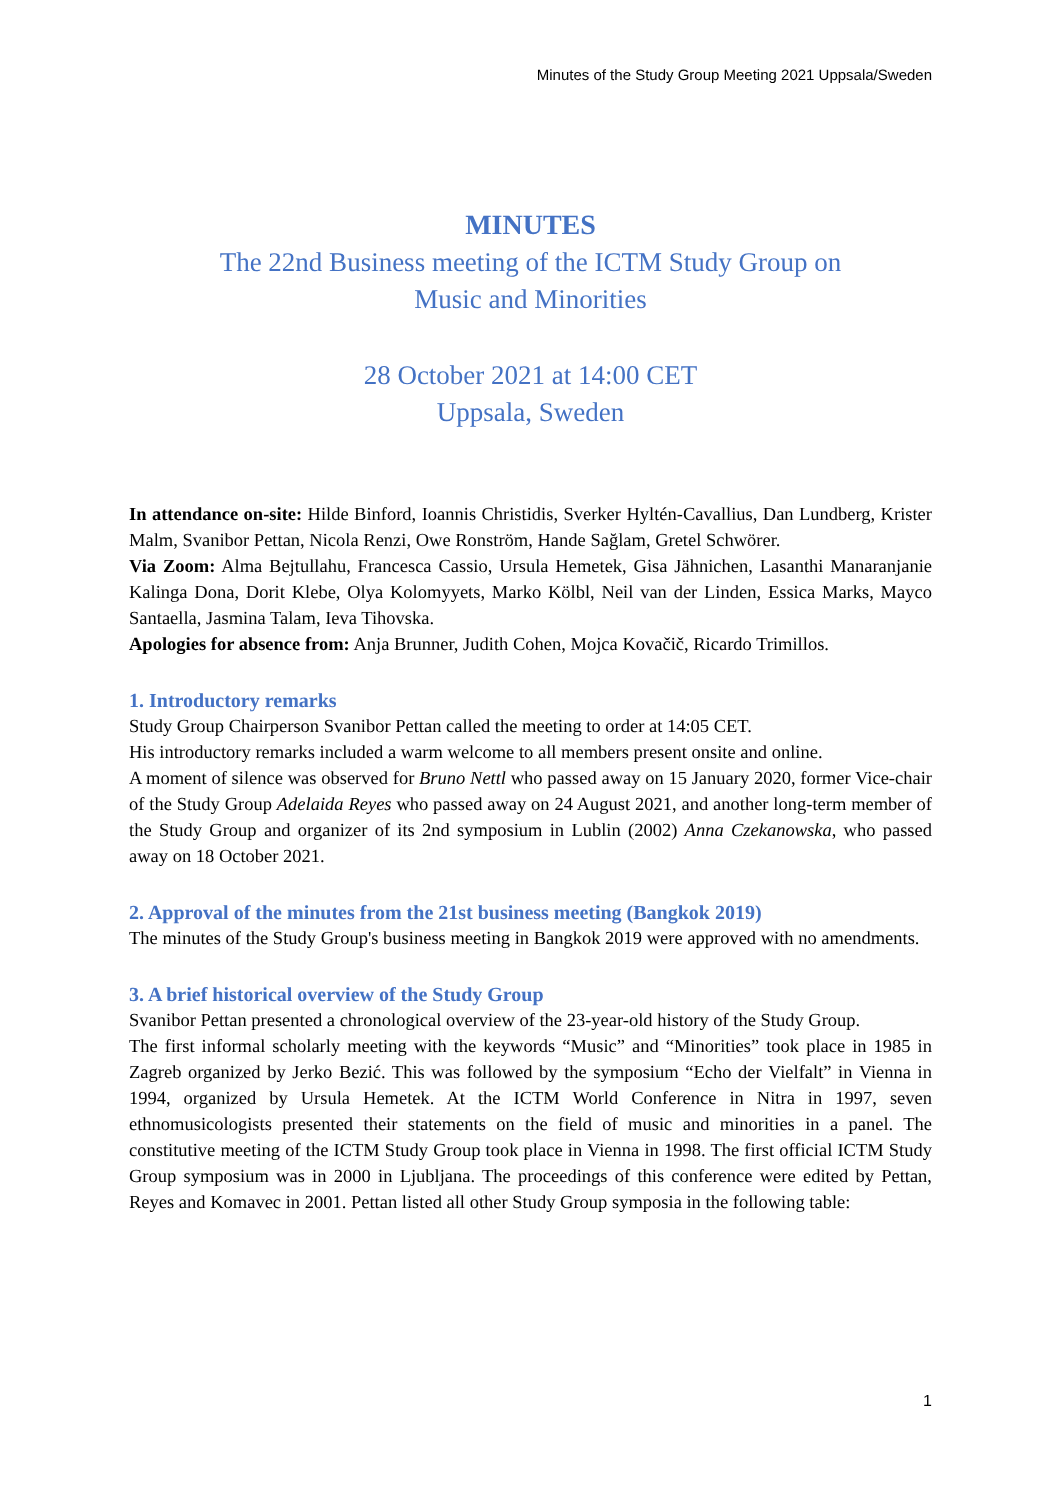Minutes of the Study Group Meeting 2021 Uppsala/Sweden
MINUTES
The 22nd Business meeting of the ICTM Study Group on
Music and Minorities
28 October 2021 at 14:00 CET
Uppsala, Sweden
In attendance on-site: Hilde Binford, Ioannis Christidis, Sverker Hyltén-Cavallius, Dan Lundberg, Krister Malm, Svanibor Pettan, Nicola Renzi, Owe Ronström, Hande Sağlam, Gretel Schwörer.
Via Zoom: Alma Bejtullahu, Francesca Cassio, Ursula Hemetek, Gisa Jähnichen, Lasanthi Manaranjanie Kalinga Dona, Dorit Klebe, Olya Kolomyyets, Marko Kölbl, Neil van der Linden, Essica Marks, Mayco Santaella, Jasmina Talam, Ieva Tihovska.
Apologies for absence from: Anja Brunner, Judith Cohen, Mojca Kovačič, Ricardo Trimillos.
1. Introductory remarks
Study Group Chairperson Svanibor Pettan called the meeting to order at 14:05 CET.
His introductory remarks included a warm welcome to all members present onsite and online.
A moment of silence was observed for Bruno Nettl who passed away on 15 January 2020, former Vice-chair of the Study Group Adelaida Reyes who passed away on 24 August 2021, and another long-term member of the Study Group and organizer of its 2nd symposium in Lublin (2002) Anna Czekanowska, who passed away on 18 October 2021.
2. Approval of the minutes from the 21st business meeting (Bangkok 2019)
The minutes of the Study Group's business meeting in Bangkok 2019 were approved with no amendments.
3. A brief historical overview of the Study Group
Svanibor Pettan presented a chronological overview of the 23-year-old history of the Study Group.
The first informal scholarly meeting with the keywords “Music” and “Minorities” took place in 1985 in Zagreb organized by Jerko Bezić. This was followed by the symposium “Echo der Vielfalt” in Vienna in 1994, organized by Ursula Hemetek. At the ICTM World Conference in Nitra in 1997, seven ethnomusicologists presented their statements on the field of music and minorities in a panel. The constitutive meeting of the ICTM Study Group took place in Vienna in 1998. The first official ICTM Study Group symposium was in 2000 in Ljubljana. The proceedings of this conference were edited by Pettan, Reyes and Komavec in 2001. Pettan listed all other Study Group symposia in the following table:
1